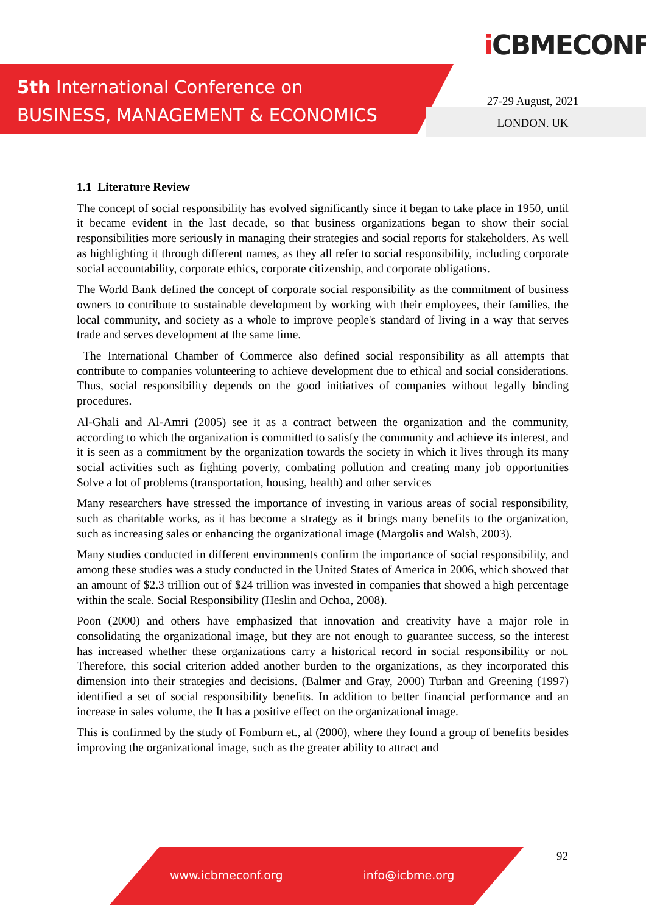5th International Conference on
BUSINESS, MANAGEMENT & ECONOMICS
i CBMECONF
27-29 August, 2021
LONDON. UK
1.1 Literature Review
The concept of social responsibility has evolved significantly since it began to take place in 1950, until it became evident in the last decade, so that business organizations began to show their social responsibilities more seriously in managing their strategies and social reports for stakeholders. As well as highlighting it through different names, as they all refer to social responsibility, including corporate social accountability, corporate ethics, corporate citizenship, and corporate obligations.
The World Bank defined the concept of corporate social responsibility as the commitment of business owners to contribute to sustainable development by working with their employees, their families, the local community, and society as a whole to improve people's standard of living in a way that serves trade and serves development at the same time.
The International Chamber of Commerce also defined social responsibility as all attempts that contribute to companies volunteering to achieve development due to ethical and social considerations. Thus, social responsibility depends on the good initiatives of companies without legally binding procedures.
Al-Ghali and Al-Amri (2005) see it as a contract between the organization and the community, according to which the organization is committed to satisfy the community and achieve its interest, and it is seen as a commitment by the organization towards the society in which it lives through its many social activities such as fighting poverty, combating pollution and creating many job opportunities Solve a lot of problems (transportation, housing, health) and other services
Many researchers have stressed the importance of investing in various areas of social responsibility, such as charitable works, as it has become a strategy as it brings many benefits to the organization, such as increasing sales or enhancing the organizational image (Margolis and Walsh, 2003).
Many studies conducted in different environments confirm the importance of social responsibility, and among these studies was a study conducted in the United States of America in 2006, which showed that an amount of $2.3 trillion out of $24 trillion was invested in companies that showed a high percentage within the scale. Social Responsibility (Heslin and Ochoa, 2008).
Poon (2000) and others have emphasized that innovation and creativity have a major role in consolidating the organizational image, but they are not enough to guarantee success, so the interest has increased whether these organizations carry a historical record in social responsibility or not. Therefore, this social criterion added another burden to the organizations, as they incorporated this dimension into their strategies and decisions. (Balmer and Gray, 2000) Turban and Greening (1997) identified a set of social responsibility benefits. In addition to better financial performance and an increase in sales volume, the It has a positive effect on the organizational image.
This is confirmed by the study of Fomburn et., al (2000), where they found a group of benefits besides improving the organizational image, such as the greater ability to attract and
92
www.icbmeconf.org info@icbme.org